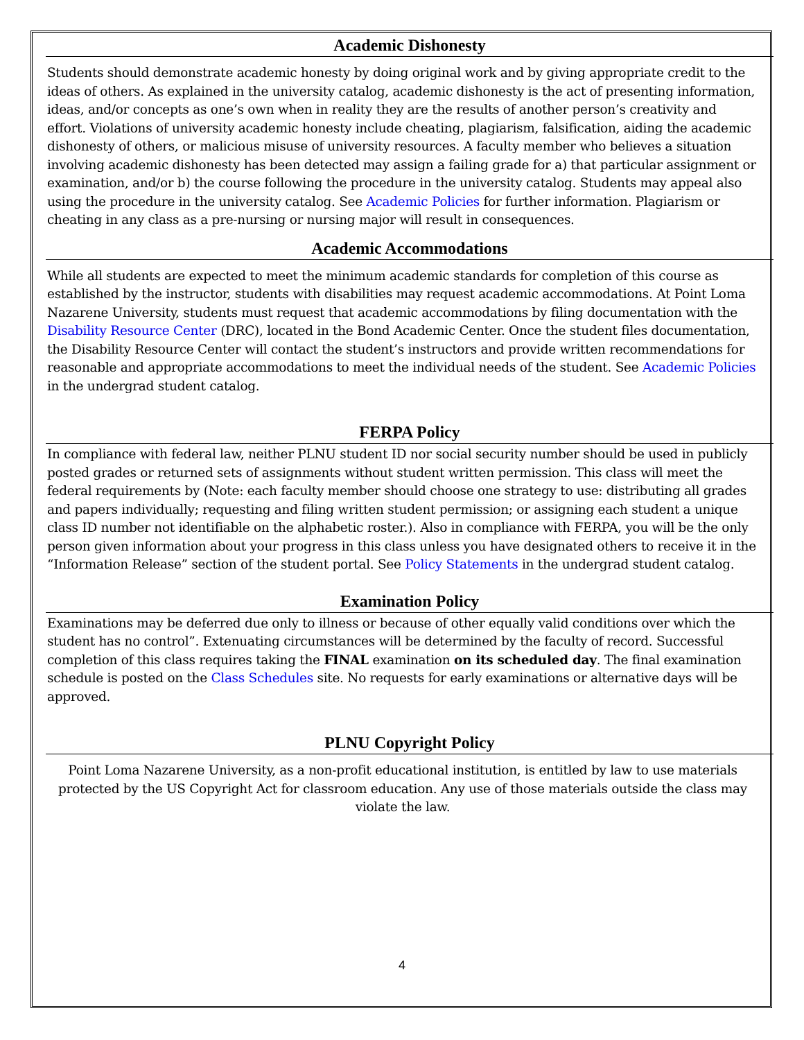Academic Dishonesty
Students should demonstrate academic honesty by doing original work and by giving appropriate credit to the ideas of others. As explained in the university catalog, academic dishonesty is the act of presenting information, ideas, and/or concepts as one’s own when in reality they are the results of another person’s creativity and effort. Violations of university academic honesty include cheating, plagiarism, falsification, aiding the academic dishonesty of others, or malicious misuse of university resources. A faculty member who believes a situation involving academic dishonesty has been detected may assign a failing grade for a) that particular assignment or examination, and/or b) the course following the procedure in the university catalog. Students may appeal also using the procedure in the university catalog. See Academic Policies for further information. Plagiarism or cheating in any class as a pre-nursing or nursing major will result in consequences.
Academic Accommodations
While all students are expected to meet the minimum academic standards for completion of this course as established by the instructor, students with disabilities may request academic accommodations. At Point Loma Nazarene University, students must request that academic accommodations by filing documentation with the Disability Resource Center (DRC), located in the Bond Academic Center. Once the student files documentation, the Disability Resource Center will contact the student’s instructors and provide written recommendations for reasonable and appropriate accommodations to meet the individual needs of the student. See Academic Policies in the undergrad student catalog.
FERPA Policy
In compliance with federal law, neither PLNU student ID nor social security number should be used in publicly posted grades or returned sets of assignments without student written permission. This class will meet the federal requirements by (Note: each faculty member should choose one strategy to use: distributing all grades and papers individually; requesting and filing written student permission; or assigning each student a unique class ID number not identifiable on the alphabetic roster.). Also in compliance with FERPA, you will be the only person given information about your progress in this class unless you have designated others to receive it in the “Information Release” section of the student portal. See Policy Statements in the undergrad student catalog.
Examination Policy
Examinations may be deferred due only to illness or because of other equally valid conditions over which the student has no control”. Extenuating circumstances will be determined by the faculty of record. Successful completion of this class requires taking the FINAL examination on its scheduled day. The final examination schedule is posted on the Class Schedules site. No requests for early examinations or alternative days will be approved.
PLNU Copyright Policy
Point Loma Nazarene University, as a non-profit educational institution, is entitled by law to use materials protected by the US Copyright Act for classroom education. Any use of those materials outside the class may violate the law.
4